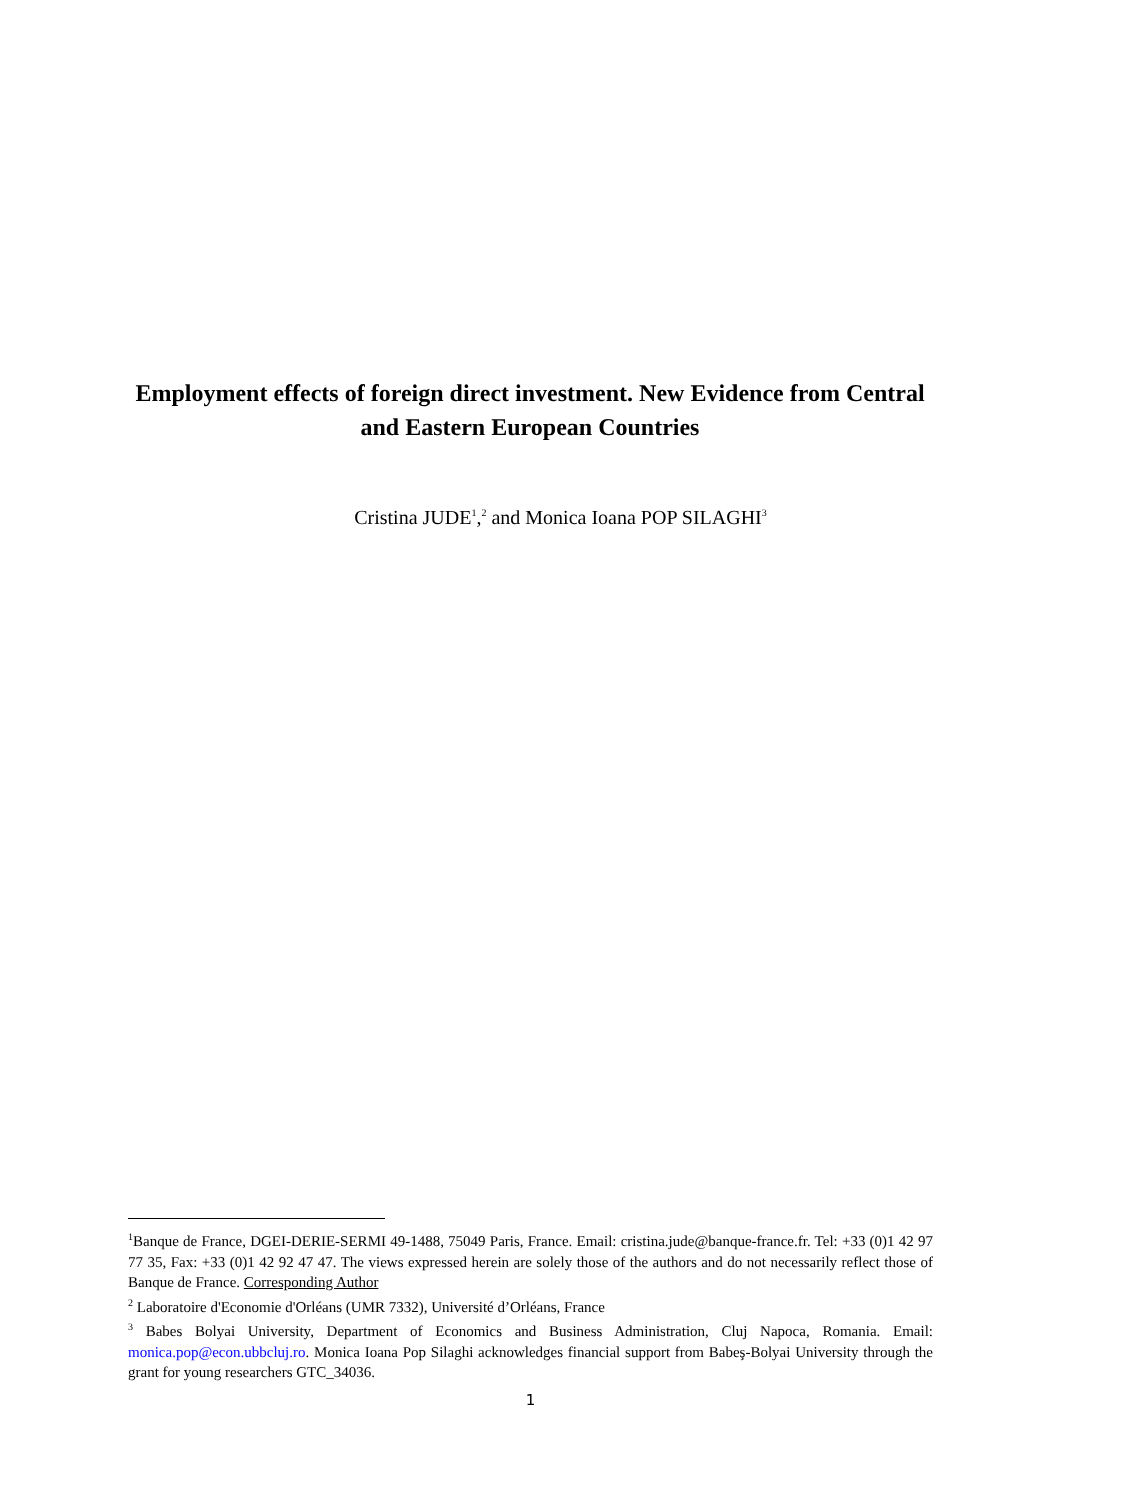Employment effects of foreign direct investment. New Evidence from Central and Eastern European Countries
Cristina JUDE<sup>1</sup>,<sup>2</sup> and Monica Ioana POP SILAGHI<sup>3</sup>
<sup>1</sup> Banque de France, DGEI-DERIE-SERMI 49-1488, 75049 Paris, France. Email: cristina.jude@banque-france.fr. Tel: +33 (0)1 42 97 77 35, Fax: +33 (0)1 42 92 47 47. The views expressed herein are solely those of the authors and do not necessarily reflect those of Banque de France. Corresponding Author
<sup>2</sup> Laboratoire d'Economie d'Orléans (UMR 7332), Université d’Orléans, France
<sup>3</sup> Babes Bolyai University, Department of Economics and Business Administration, Cluj Napoca, Romania. Email: monica.pop@econ.ubbcluj.ro. Monica Ioana Pop Silaghi acknowledges financial support from Babeş-Bolyai University through the grant for young researchers GTC_34036.
1